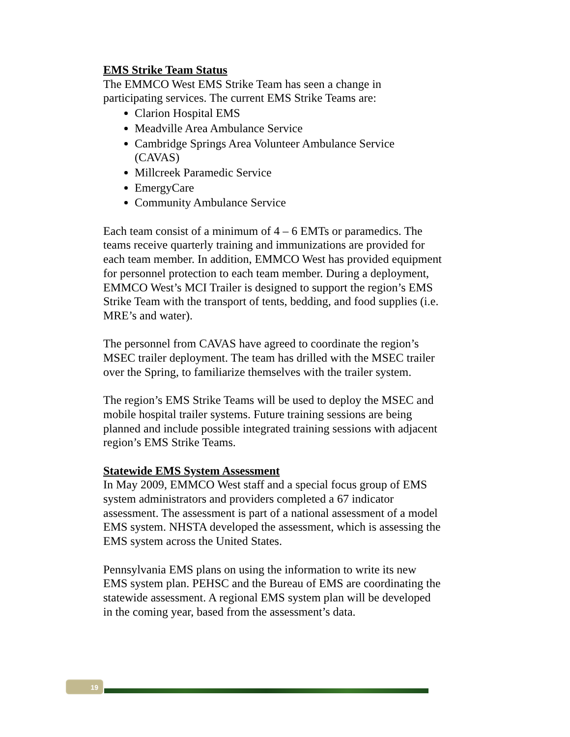EMS Strike Team Status
The EMMCO West EMS Strike Team has seen a change in participating services. The current EMS Strike Teams are:
Clarion Hospital EMS
Meadville Area Ambulance Service
Cambridge Springs Area Volunteer Ambulance Service (CAVAS)
Millcreek Paramedic Service
EmergyCare
Community Ambulance Service
Each team consist of a minimum of 4 – 6 EMTs or paramedics. The teams receive quarterly training and immunizations are provided for each team member. In addition, EMMCO West has provided equipment for personnel protection to each team member. During a deployment, EMMCO West’s MCI Trailer is designed to support the region’s EMS Strike Team with the transport of tents, bedding, and food supplies (i.e. MRE’s and water).
The personnel from CAVAS have agreed to coordinate the region’s MSEC trailer deployment. The team has drilled with the MSEC trailer over the Spring, to familiarize themselves with the trailer system.
The region’s EMS Strike Teams will be used to deploy the MSEC and mobile hospital trailer systems. Future training sessions are being planned and include possible integrated training sessions with adjacent region’s EMS Strike Teams.
Statewide EMS System Assessment
In May 2009, EMMCO West staff and a special focus group of EMS system administrators and providers completed a 67 indicator assessment. The assessment is part of a national assessment of a model EMS system. NHSTA developed the assessment, which is assessing the EMS system across the United States.
Pennsylvania EMS plans on using the information to write its new EMS system plan. PEHSC and the Bureau of EMS are coordinating the statewide assessment. A regional EMS system plan will be developed in the coming year, based from the assessment’s data.
19